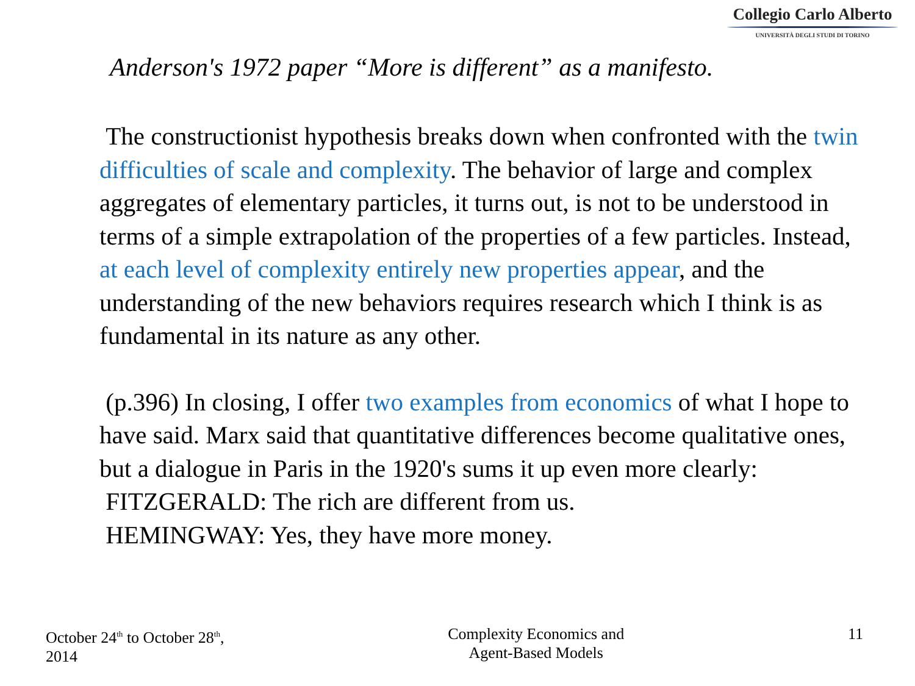Collegio Carlo Alberto
UNIVERSITÀ DEGLI STUDI DI TORINO
Anderson's 1972 paper “More is different” as a manifesto.
The constructionist hypothesis breaks down when confronted with the twin difficulties of scale and complexity. The behavior of large and complex aggregates of elementary particles, it turns out, is not to be understood in terms of a simple extrapolation of the properties of a few particles. Instead, at each level of complexity entirely new properties appear, and the understanding of the new behaviors requires research which I think is as fundamental in its nature as any other.
(p.396) In closing, I offer two examples from economics of what I hope to have said. Marx said that quantitative differences become qualitative ones, but a dialogue in Paris in the 1920's sums it up even more clearly:
FITZGERALD: The rich are different from us.
HEMINGWAY: Yes, they have more money.
October 24<sup>th</sup> to October 28<sup>th</sup>,
2014
Complexity Economics and
Agent-Based Models
11